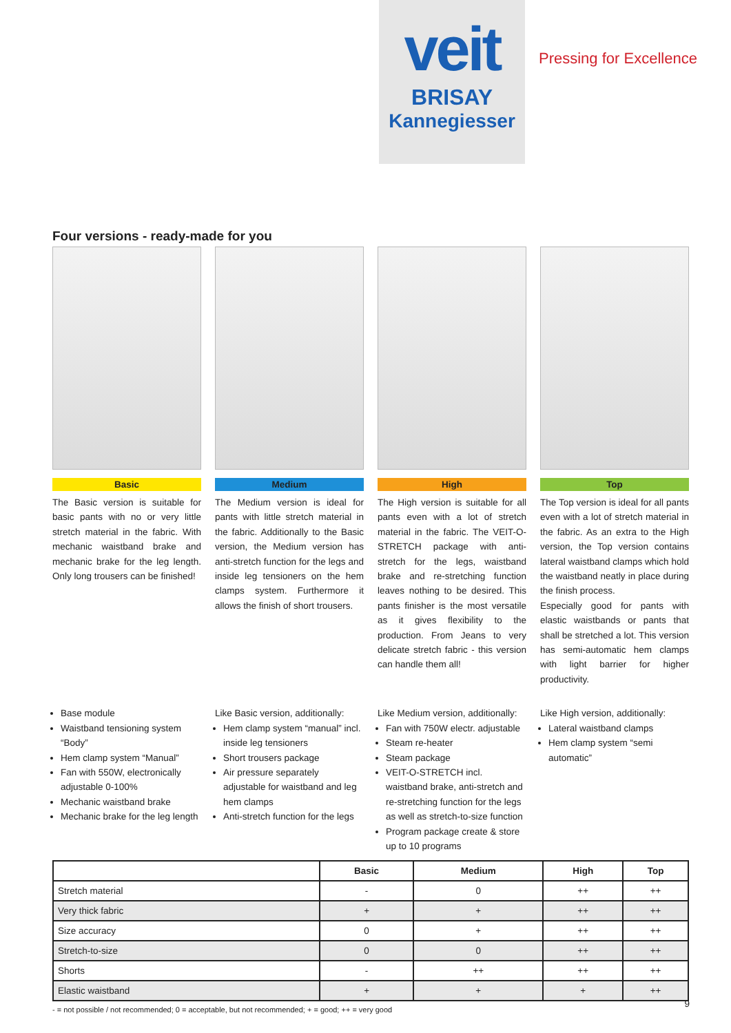veit
BRISAY
Kannegiesser
Pressing for Excellence
Four versions - ready-made for you
Basic
The Basic version is suitable for basic pants with no or very little stretch material in the fabric. With mechanic waistband brake and mechanic brake for the leg length. Only long trousers can be finished!
Medium
The Medium version is ideal for pants with little stretch material in the fabric. Additionally to the Basic version, the Medium version has anti-stretch function for the legs and inside leg tensioners on the hem clamps system. Furthermore it allows the finish of short trousers.
High
The High version is suitable for all pants even with a lot of stretch material in the fabric. The VEIT-O-STRETCH package with anti-stretch for the legs, waistband brake and re-stretching function leaves nothing to be desired. This pants finisher is the most versatile as it gives flexibility to the production. From Jeans to very delicate stretch fabric - this version can handle them all!
Top
The Top version is ideal for all pants even with a lot of stretch material in the fabric. As an extra to the High version, the Top version contains lateral waistband clamps which hold the waistband neatly in place during the finish process.
Especially good for pants with elastic waistbands or pants that shall be stretched a lot. This version has semi-automatic hem clamps with light barrier for higher productivity.
Base module
Waistband tensioning system “Body”
Hem clamp system “Manual”
Fan with 550W, electronically adjustable 0-100%
Mechanic waistband brake
Mechanic brake for the leg length
Like Basic version, additionally:
Hem clamp system “manual” incl. inside leg tensioners
Short trousers package
Air pressure separately adjustable for waistband and leg hem clamps
Anti-stretch function for the legs
Like Medium version, additionally:
Fan with 750W electr. adjustable
Steam re-heater
Steam package
VEIT-O-STRETCH incl. waistband brake, anti-stretch and re-stretching function for the legs as well as stretch-to-size function
Program package create & store up to 10 programs
Like High version, additionally:
Lateral waistband clamps
Hem clamp system “semi automatic”
| | Basic | Medium | High | Top |
| --- | --- | --- | --- | --- |
| Stretch material | - | 0 | ++ | ++ |
| Very thick fabric | + | + | ++ | ++ |
| Size accuracy | 0 | + | ++ | ++ |
| Stretch-to-size | 0 | 0 | ++ | ++ |
| Shorts | - | ++ | ++ | ++ |
| Elastic waistband | + | + | + | ++ |
- = not possible / not recommended; 0 = acceptable, but not recommended; + = good; ++ = very good
9